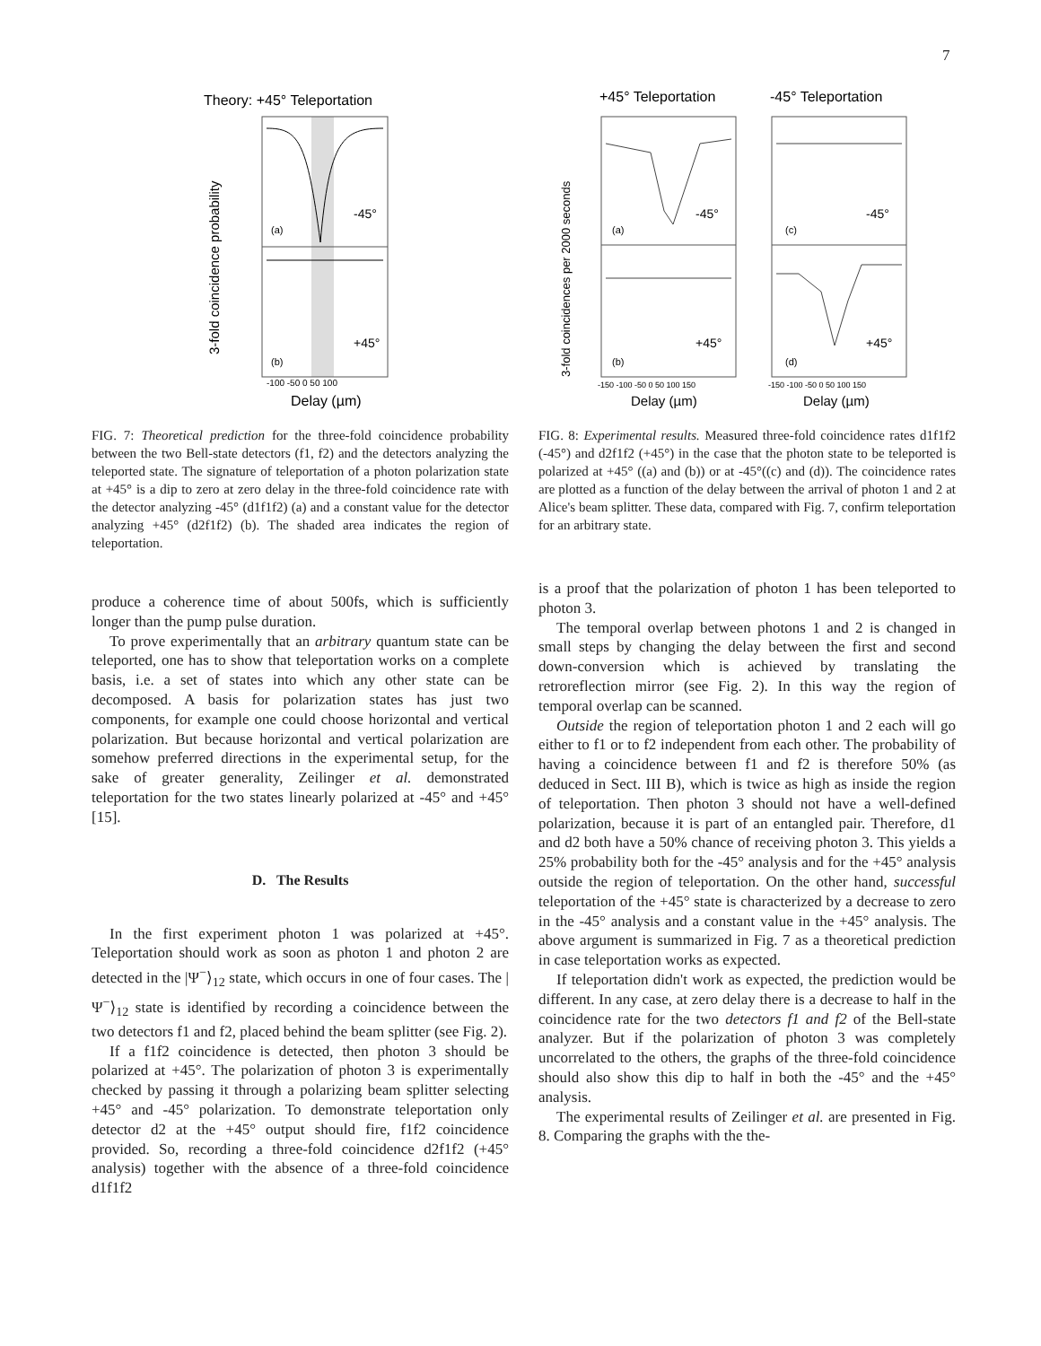7
Theory: +45° Teleportation
3-fold coincidence probability
-45°
(a)
+45°
(b)
-100 -50 0 50 100
Delay (µm)
FIG. 7: Theoretical prediction for the three-fold coincidence probability between the two Bell-state detectors (f1, f2) and the detectors analyzing the teleported state. The signature of teleportation of a photon polarization state at +45° is a dip to zero at zero delay in the three-fold coincidence rate with the detector analyzing -45° (d1f1f2) (a) and a constant value for the detector analyzing +45° (d2f1f2) (b). The shaded area indicates the region of teleportation.
produce a coherence time of about 500fs, which is sufficiently longer than the pump pulse duration.
To prove experimentally that an arbitrary quantum state can be teleported, one has to show that teleportation works on a complete basis, i.e. a set of states into which any other state can be decomposed. A basis for polarization states has just two components, for example one could choose horizontal and vertical polarization. But because horizontal and vertical polarization are somehow preferred directions in the experimental setup, for the sake of greater generality, Zeilinger et al. demonstrated teleportation for the two states linearly polarized at -45° and +45° [15].
D. The Results
In the first experiment photon 1 was polarized at +45°. Teleportation should work as soon as photon 1 and photon 2 are detected in the |Ψ<sup>−</sup>⟩<sub>12</sub> state, which occurs in one of four cases. The |Ψ<sup>−</sup>⟩<sub>12</sub> state is identified by recording a coincidence between the two detectors f1 and f2, placed behind the beam splitter (see Fig. 2).
If a f1f2 coincidence is detected, then photon 3 should be polarized at +45°. The polarization of photon 3 is experimentally checked by passing it through a polarizing beam splitter selecting +45° and -45° polarization. To demonstrate teleportation only detector d2 at the +45° output should fire, f1f2 coincidence provided. So, recording a three-fold coincidence d2f1f2 (+45° analysis) together with the absence of a three-fold coincidence d1f1f2
+45° Teleportation
-45° Teleportation
3-fold coincidences per 2000 seconds
-45°
-45°
+45°
+45°
(a)
(c)
(b)
(d)
-150 -100 -50 0 50 100 150
-150 -100 -50 0 50 100 150
Delay (µm)
Delay (µm)
FIG. 8: Experimental results. Measured three-fold coincidence rates d1f1f2 (-45°) and d2f1f2 (+45°) in the case that the photon state to be teleported is polarized at +45° ((a) and (b)) or at -45°((c) and (d)). The coincidence rates are plotted as a function of the delay between the arrival of photon 1 and 2 at Alice's beam splitter. These data, compared with Fig. 7, confirm teleportation for an arbitrary state.
is a proof that the polarization of photon 1 has been teleported to photon 3.
The temporal overlap between photons 1 and 2 is changed in small steps by changing the delay between the first and second down-conversion which is achieved by translating the retroreflection mirror (see Fig. 2). In this way the region of temporal overlap can be scanned.
Outside the region of teleportation photon 1 and 2 each will go either to f1 or to f2 independent from each other. The probability of having a coincidence between f1 and f2 is therefore 50% (as deduced in Sect. III B), which is twice as high as inside the region of teleportation. Then photon 3 should not have a well-defined polarization, because it is part of an entangled pair. Therefore, d1 and d2 both have a 50% chance of receiving photon 3. This yields a 25% probability both for the -45° analysis and for the +45° analysis outside the region of teleportation. On the other hand, successful teleportation of the +45° state is characterized by a decrease to zero in the -45° analysis and a constant value in the +45° analysis. The above argument is summarized in Fig. 7 as a theoretical prediction in case teleportation works as expected.
If teleportation didn't work as expected, the prediction would be different. In any case, at zero delay there is a decrease to half in the coincidence rate for the two detectors f1 and f2 of the Bell-state analyzer. But if the polarization of photon 3 was completely uncorrelated to the others, the graphs of the three-fold coincidence should also show this dip to half in both the -45° and the +45° analysis.
The experimental results of Zeilinger et al. are presented in Fig. 8. Comparing the graphs with the the-